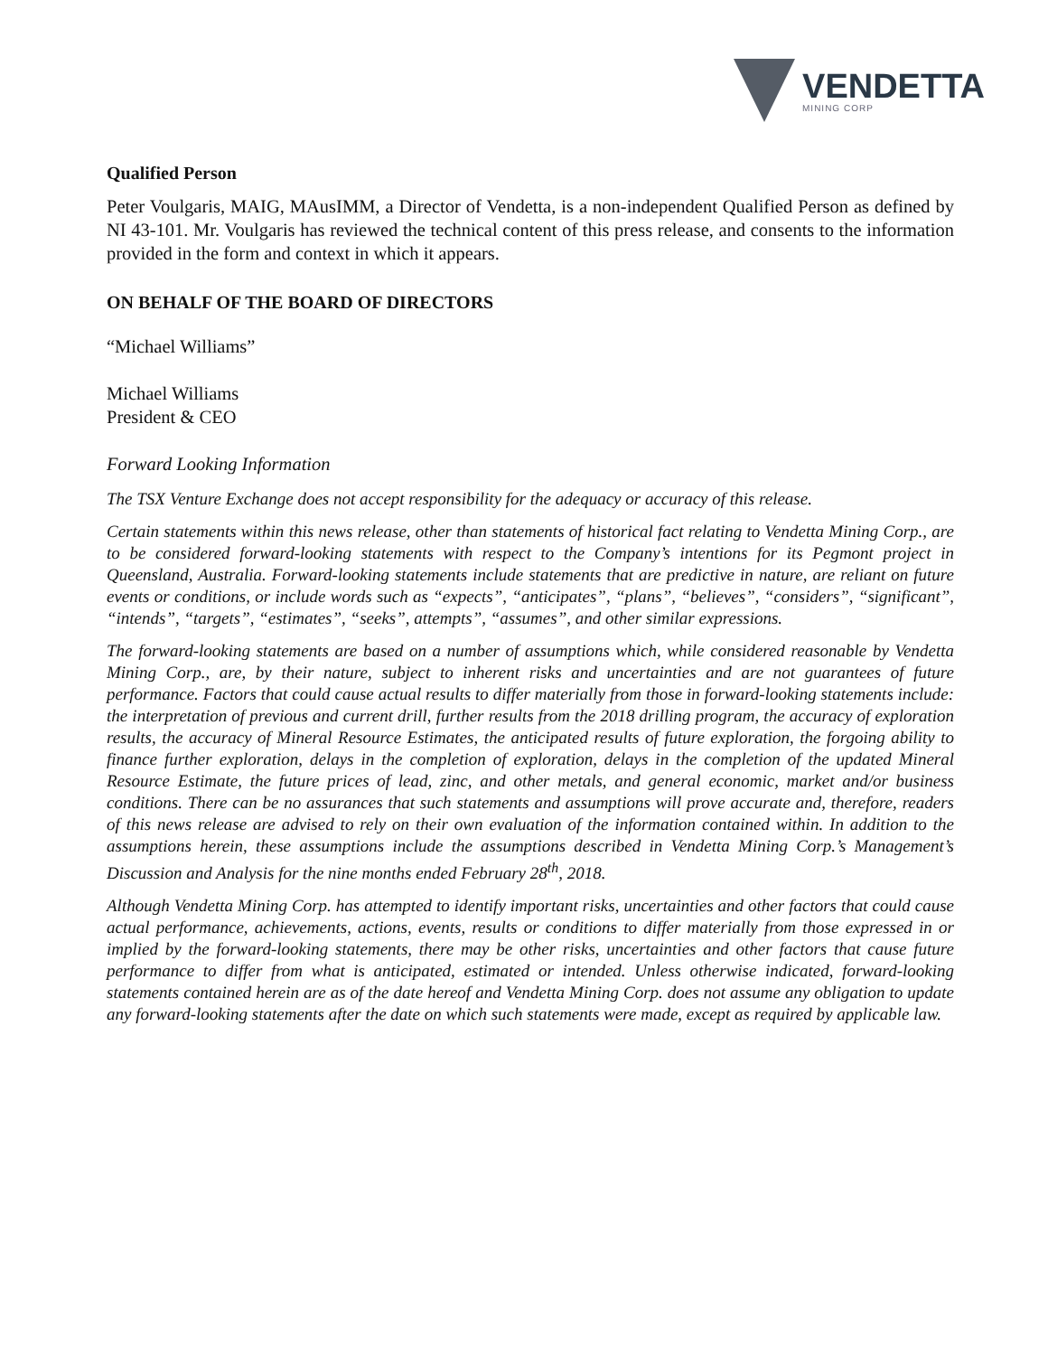VENDETTA
MINING CORP
Qualified Person
Peter Voulgaris, MAIG, MAusIMM, a Director of Vendetta, is a non-independent Qualified Person as defined by NI 43-101. Mr. Voulgaris has reviewed the technical content of this press release, and consents to the information provided in the form and context in which it appears.
ON BEHALF OF THE BOARD OF DIRECTORS
“Michael Williams”
Michael Williams
President & CEO
Forward Looking Information
The TSX Venture Exchange does not accept responsibility for the adequacy or accuracy of this release.
Certain statements within this news release, other than statements of historical fact relating to Vendetta Mining Corp., are to be considered forward-looking statements with respect to the Company’s intentions for its Pegmont project in Queensland, Australia. Forward-looking statements include statements that are predictive in nature, are reliant on future events or conditions, or include words such as “expects”, “anticipates”, “plans”, “believes”, “considers”, “significant”, “intends”, “targets”, “estimates”, “seeks”, attempts”, “assumes”, and other similar expressions.
The forward-looking statements are based on a number of assumptions which, while considered reasonable by Vendetta Mining Corp., are, by their nature, subject to inherent risks and uncertainties and are not guarantees of future performance. Factors that could cause actual results to differ materially from those in forward-looking statements include: the interpretation of previous and current drill, further results from the 2018 drilling program, the accuracy of exploration results, the accuracy of Mineral Resource Estimates, the anticipated results of future exploration, the forgoing ability to finance further exploration, delays in the completion of exploration, delays in the completion of the updated Mineral Resource Estimate, the future prices of lead, zinc, and other metals, and general economic, market and/or business conditions. There can be no assurances that such statements and assumptions will prove accurate and, therefore, readers of this news release are advised to rely on their own evaluation of the information contained within. In addition to the assumptions herein, these assumptions include the assumptions described in Vendetta Mining Corp.’s Management’s Discussion and Analysis for the nine months ended February 28<sup>th</sup>, 2018.
Although Vendetta Mining Corp. has attempted to identify important risks, uncertainties and other factors that could cause actual performance, achievements, actions, events, results or conditions to differ materially from those expressed in or implied by the forward-looking statements, there may be other risks, uncertainties and other factors that cause future performance to differ from what is anticipated, estimated or intended. Unless otherwise indicated, forward-looking statements contained herein are as of the date hereof and Vendetta Mining Corp. does not assume any obligation to update any forward-looking statements after the date on which such statements were made, except as required by applicable law.